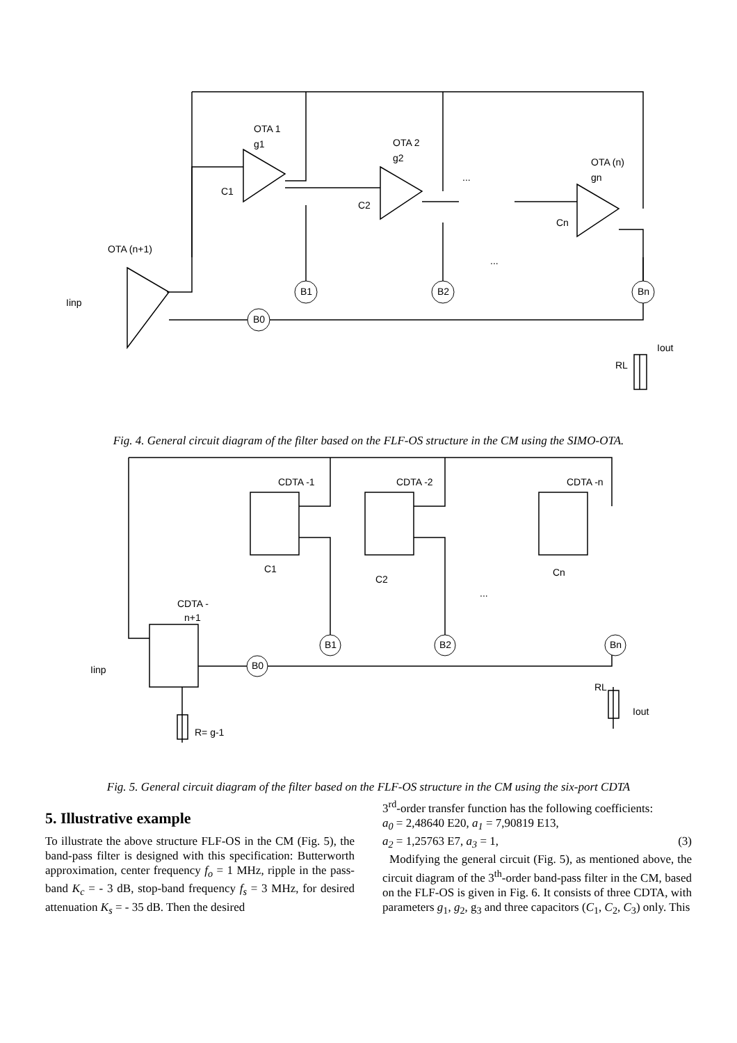OTA 1
g1
OTA 2
g2
OTA (n)
gn
OTA (n+1)
C1
C2
Cn
B1
B2
Bn
B0
Iinp
Iout
RL
...
...
Fig. 4. General circuit diagram of the filter based on the FLF-OS structure in the CM using the SIMO-OTA.
CDTA -1
CDTA -2
CDTA -n
CDTA -
n+1
C1
C2
Cn
B1
B2
Bn
B0
Iinp
Iout
RL
R= g-1
...
Fig. 5. General circuit diagram of the filter based on the FLF-OS structure in the CM using the six-port CDTA
5. Illustrative example
To illustrate the above structure FLF-OS in the CM (Fig. 5), the band-pass filter is designed with this specification: Butterworth approximation, center frequency f<sub>o</sub> = 1 MHz, ripple in the pass-band K<sub>c</sub> = - 3 dB, stop-band frequency f<sub>s</sub> = 3 MHz, for desired attenuation K<sub>s</sub> = - 35 dB. Then the desired
3<sup>rd</sup>-order transfer function has the following coefficients:
a<sub>0</sub> = 2,48640 E20, a<sub>1</sub> = 7,90819 E13,
a<sub>2</sub> = 1,25763 E7, a<sub>3</sub> = 1, (3)
Modifying the general circuit (Fig. 5), as mentioned above, the circuit diagram of the 3<sup>th</sup>-order band-pass filter in the CM, based on the FLF-OS is given in Fig. 6. It consists of three CDTA, with parameters g<sub>1</sub>, g<sub>2</sub>, g<sub>3</sub> and three capacitors (C<sub>1</sub>, C<sub>2</sub>, C<sub>3</sub>) only. This